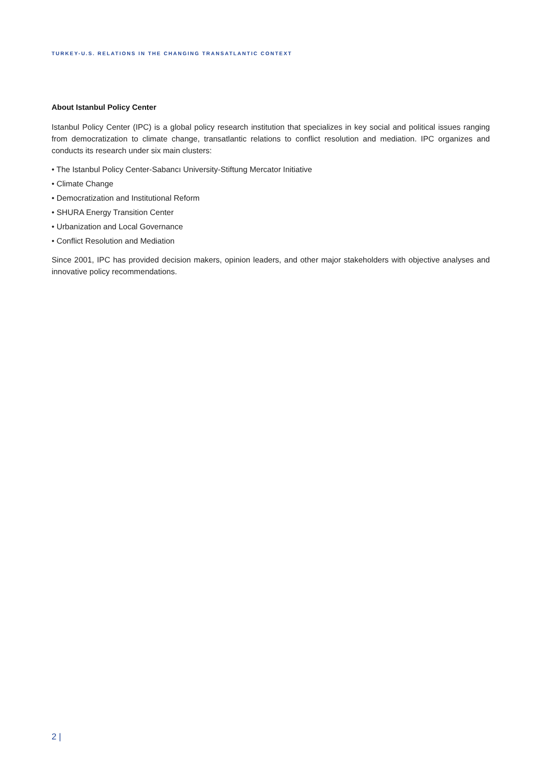TURKEY-U.S. RELATIONS IN THE CHANGING TRANSATLANTIC CONTEXT
About Istanbul Policy Center
Istanbul Policy Center (IPC) is a global policy research institution that specializes in key social and political issues ranging from democratization to climate change, transatlantic relations to conflict resolution and mediation. IPC organizes and conducts its research under six main clusters:
• The Istanbul Policy Center-Sabancı University-Stiftung Mercator Initiative
• Climate Change
• Democratization and Institutional Reform
• SHURA Energy Transition Center
• Urbanization and Local Governance
• Conflict Resolution and Mediation
Since 2001, IPC has provided decision makers, opinion leaders, and other major stakeholders with objective analyses and innovative policy recommendations.
2 |